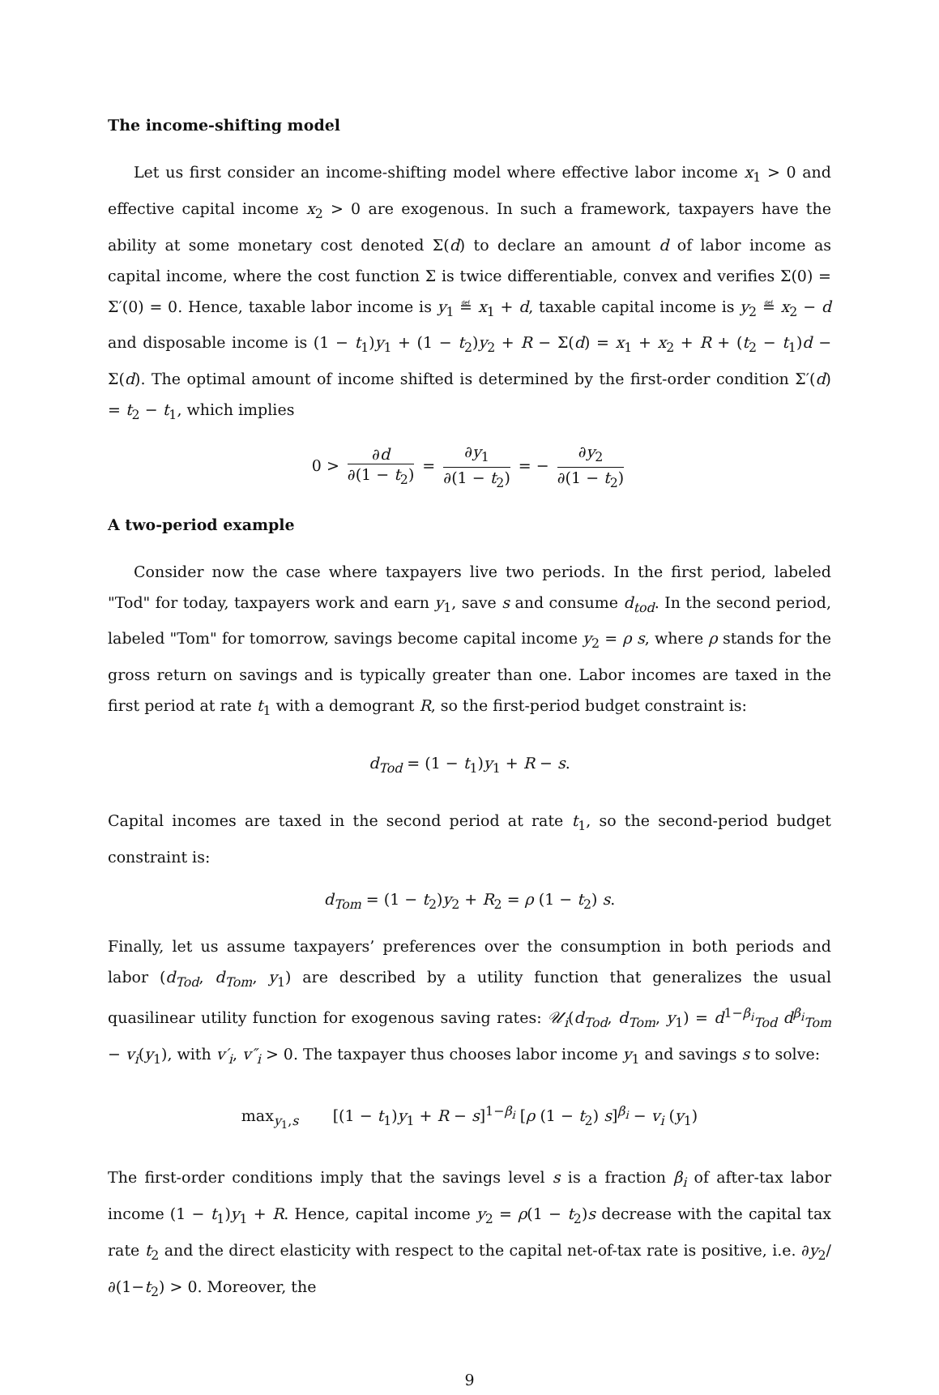The income-shifting model
Let us first consider an income-shifting model where effective labor income x<sub>1</sub> > 0 and effective capital income x<sub>2</sub> > 0 are exogenous. In such a framework, taxpayers have the ability at some monetary cost denoted Σ(d) to declare an amount d of labor income as capital income, where the cost function Σ is twice differentiable, convex and verifies Σ(0) = Σ′(0) = 0. Hence, taxable labor income is y<sub>1</sub> ≝ x<sub>1</sub> + d, taxable capital income is y<sub>2</sub> ≝ x<sub>2</sub> − d and disposable income is (1 − t<sub>1</sub>)y<sub>1</sub> + (1 − t<sub>2</sub>)y<sub>2</sub> + R − Σ(d) = x<sub>1</sub> + x<sub>2</sub> + R + (t<sub>2</sub> − t<sub>1</sub>)d − Σ(d). The optimal amount of income shifted is determined by the first-order condition Σ′(d) = t<sub>2</sub> − t<sub>1</sub>, which implies
0 > ∂d ∂(1 − t<sub>2</sub>) = ∂y<sub>1</sub> ∂(1 − t<sub>2</sub>) = − ∂y<sub>2</sub> ∂(1 − t<sub>2</sub>)
A two-period example
Consider now the case where taxpayers live two periods. In the first period, labeled "Tod" for today, taxpayers work and earn y<sub>1</sub>, save s and consume d<sub>tod</sub>. In the second period, labeled "Tom" for tomorrow, savings become capital income y<sub>2</sub> = ρ s, where ρ stands for the gross return on savings and is typically greater than one. Labor incomes are taxed in the first period at rate t<sub>1</sub> with a demogrant R, so the first-period budget constraint is:
d<sub>Tod</sub> = (1 − t<sub>1</sub>)y<sub>1</sub> + R − s.
Capital incomes are taxed in the second period at rate t<sub>1</sub>, so the second-period budget constraint is:
d<sub>Tom</sub> = (1 − t<sub>2</sub>)y<sub>2</sub> + R<sub>2</sub> = ρ (1 − t<sub>2</sub>) s.
Finally, let us assume taxpayers’ preferences over the consumption in both periods and labor (d<sub>Tod</sub>, d<sub>Tom</sub>, y<sub>1</sub>) are described by a utility function that generalizes the usual quasilinear utility function for exogenous saving rates: 𝒰<sub>i</sub>(d<sub>Tod</sub>, d<sub>Tom</sub>, y<sub>1</sub>) = d<sup>1−β<sub>i</sub></sup><sub>Tod</sub> d<sup>β<sub>i</sub></sup><sub>Tom</sub> − v<sub>i</sub>(y<sub>1</sub>), with v′<sub>i</sub>, v″<sub>i</sub> > 0. The taxpayer thus chooses labor income y<sub>1</sub> and savings s to solve:
max<sub>y<sub>1</sub>,s</sub> [(1 − t<sub>1</sub>)y<sub>1</sub> + R − s]<sup>1−β<sub>i</sub></sup> [ρ (1 − t<sub>2</sub>) s]<sup>β<sub>i</sub></sup> − v<sub>i</sub> (y<sub>1</sub>)
The first-order conditions imply that the savings level s is a fraction β<sub>i</sub> of after-tax labor income (1 − t<sub>1</sub>)y<sub>1</sub> + R. Hence, capital income y<sub>2</sub> = ρ(1 − t<sub>2</sub>)s decrease with the capital tax rate t<sub>2</sub> and the direct elasticity with respect to the capital net-of-tax rate is positive, i.e. ∂y<sub>2</sub>/∂(1−t<sub>2</sub>) > 0. Moreover, the
9